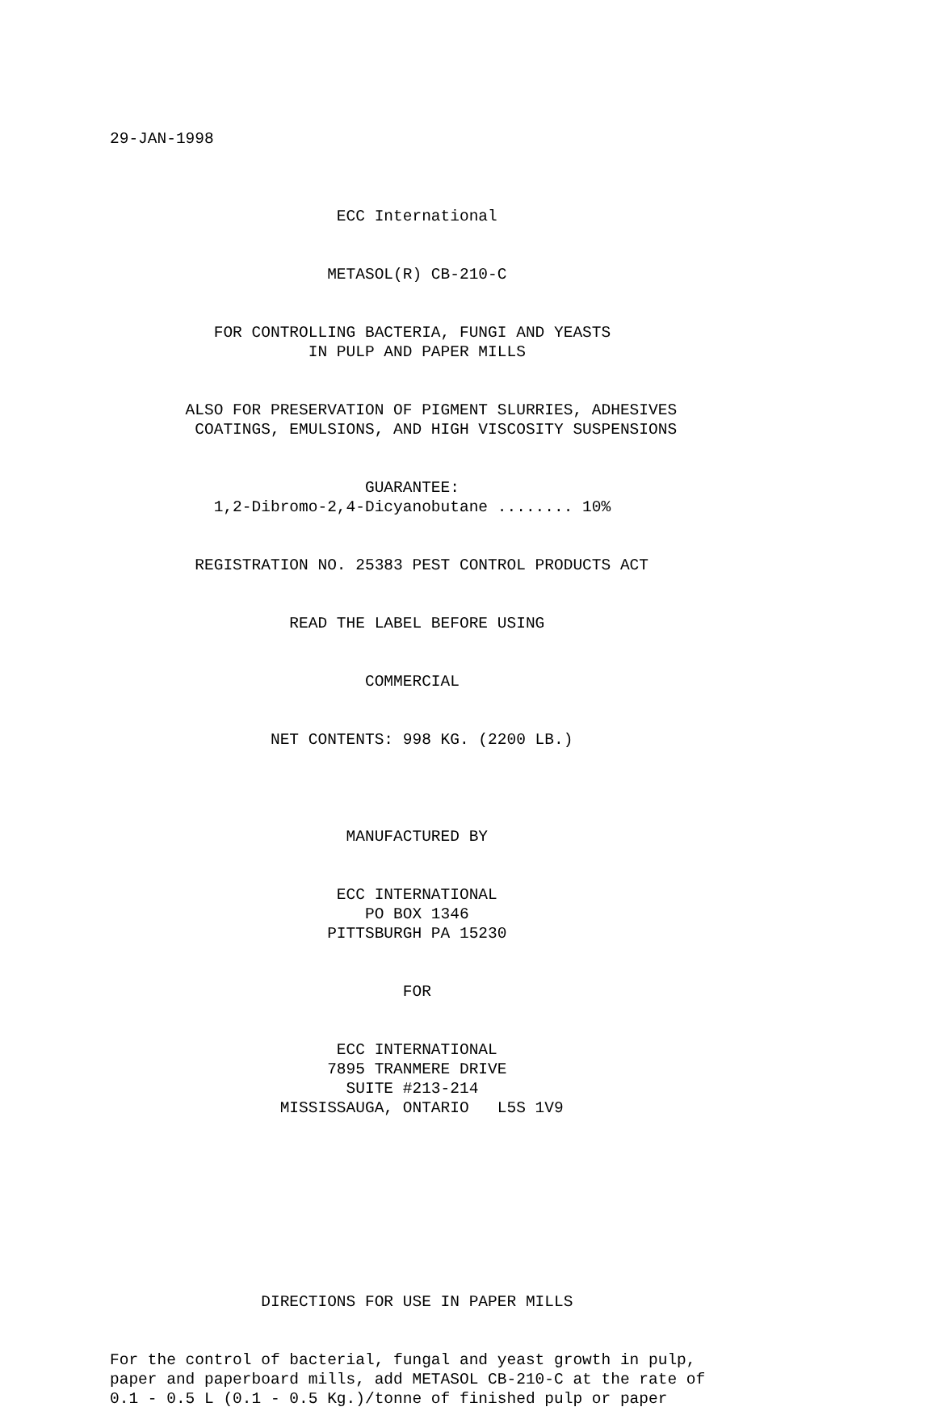29-JAN-1998
ECC International
METASOL(R) CB-210-C
FOR CONTROLLING BACTERIA, FUNGI AND YEASTS IN PULP AND PAPER MILLS
ALSO FOR PRESERVATION OF PIGMENT SLURRIES, ADHESIVES COATINGS, EMULSIONS, AND HIGH VISCOSITY SUSPENSIONS
GUARANTEE: 1,2-Dibromo-2,4-Dicyanobutane ........ 10%
REGISTRATION NO. 25383 PEST CONTROL PRODUCTS ACT
READ THE LABEL BEFORE USING
COMMERCIAL
NET CONTENTS: 998 KG. (2200 LB.)
MANUFACTURED BY
ECC INTERNATIONAL PO BOX 1346 PITTSBURGH PA 15230
FOR
ECC INTERNATIONAL 7895 TRANMERE DRIVE SUITE #213-214 MISSISSAUGA, ONTARIO L5S 1V9
DIRECTIONS FOR USE IN PAPER MILLS
For the control of bacterial, fungal and yeast growth in pulp, paper and paperboard mills, add METASOL CB-210-C at the rate of 0.1 - 0.5 L (0.1 - 0.5 Kg.)/tonne of finished pulp or paper